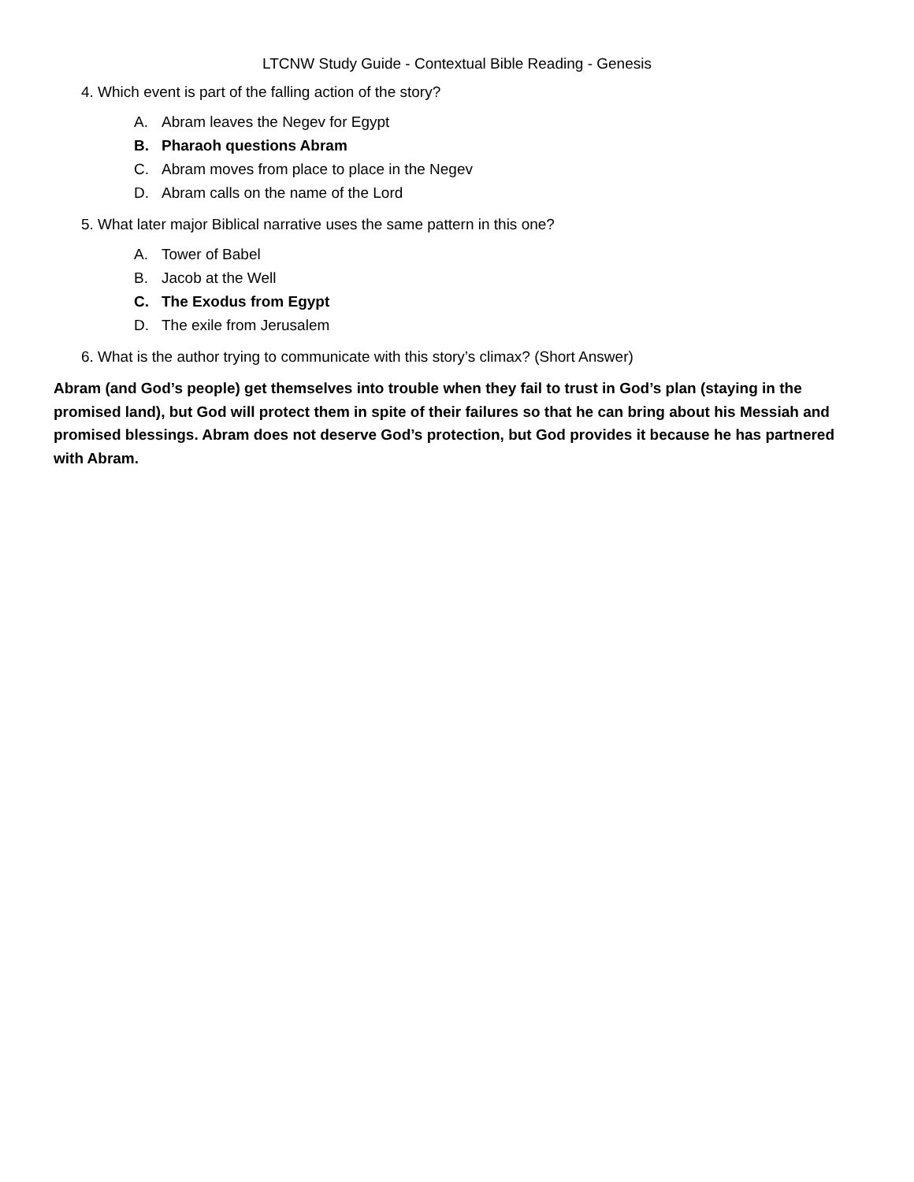LTCNW Study Guide - Contextual Bible Reading - Genesis
4. Which event is part of the falling action of the story?
A. Abram leaves the Negev for Egypt
B. Pharaoh questions Abram
C. Abram moves from place to place in the Negev
D. Abram calls on the name of the Lord
5. What later major Biblical narrative uses the same pattern in this one?
A. Tower of Babel
B. Jacob at the Well
C. The Exodus from Egypt
D. The exile from Jerusalem
6. What is the author trying to communicate with this story’s climax? (Short Answer)
Abram (and God’s people) get themselves into trouble when they fail to trust in God’s plan (staying in the promised land), but God will protect them in spite of their failures so that he can bring about his Messiah and promised blessings. Abram does not deserve God’s protection, but God provides it because he has partnered with Abram.